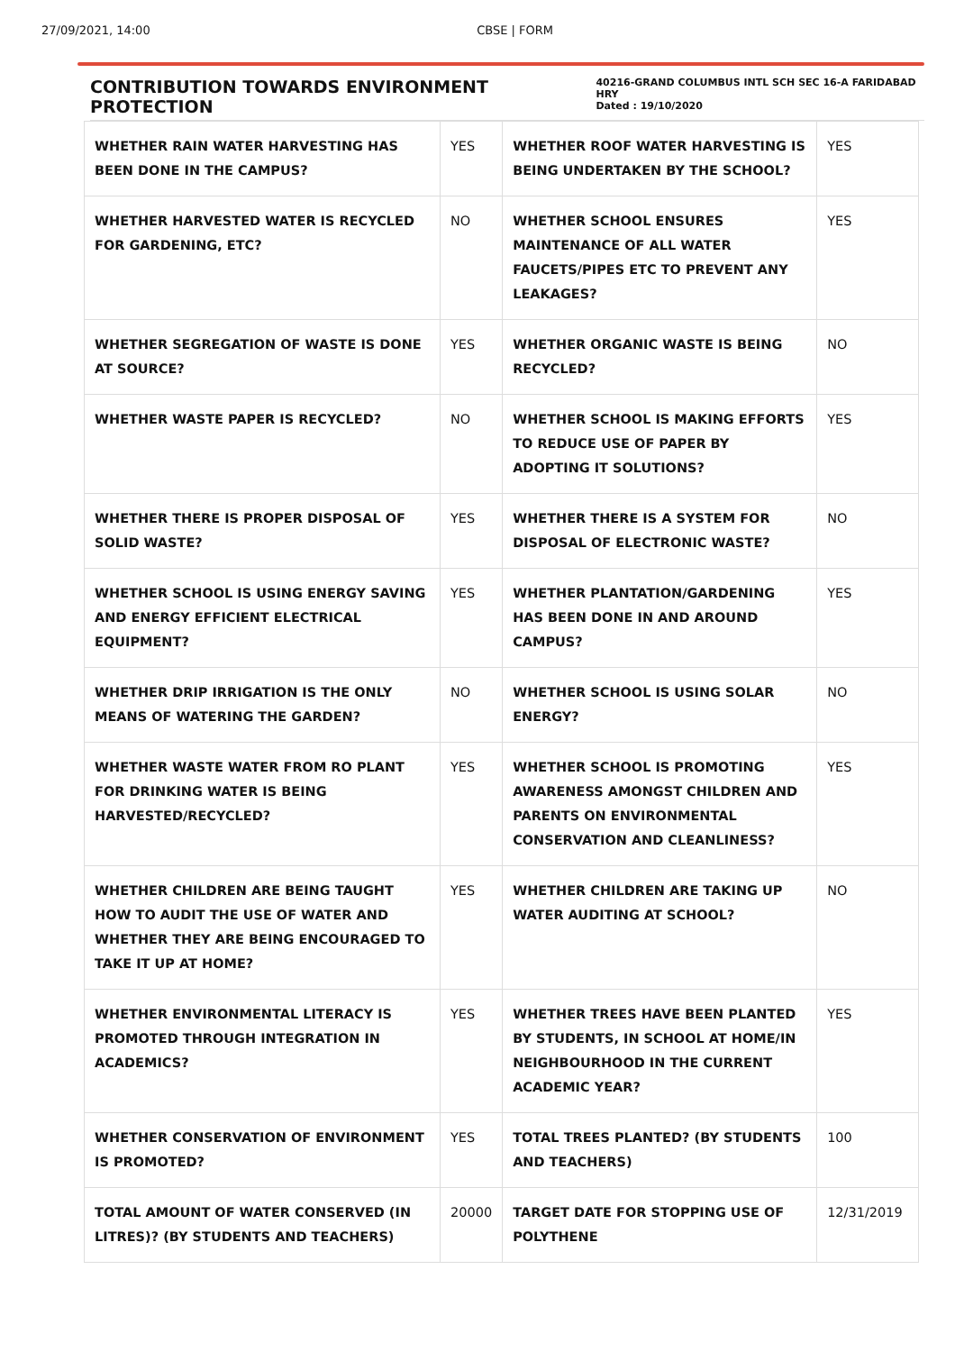27/09/2021, 14:00 CBSE | FORM
CONTRIBUTION TOWARDS ENVIRONMENT PROTECTION
40216-GRAND COLUMBUS INTL SCH SEC 16-A FARIDABAD HRY
Dated : 19/10/2020
| WHETHER RAIN WATER HARVESTING HAS BEEN DONE IN THE CAMPUS? | YES | WHETHER ROOF WATER HARVESTING IS BEING UNDERTAKEN BY THE SCHOOL? | YES |
| WHETHER HARVESTED WATER IS RECYCLED FOR GARDENING, ETC? | NO | WHETHER SCHOOL ENSURES MAINTENANCE OF ALL WATER FAUCETS/PIPES ETC TO PREVENT ANY LEAKAGES? | YES |
| WHETHER SEGREGATION OF WASTE IS DONE AT SOURCE? | YES | WHETHER ORGANIC WASTE IS BEING RECYCLED? | NO |
| WHETHER WASTE PAPER IS RECYCLED? | NO | WHETHER SCHOOL IS MAKING EFFORTS TO REDUCE USE OF PAPER BY ADOPTING IT SOLUTIONS? | YES |
| WHETHER THERE IS PROPER DISPOSAL OF SOLID WASTE? | YES | WHETHER THERE IS A SYSTEM FOR DISPOSAL OF ELECTRONIC WASTE? | NO |
| WHETHER SCHOOL IS USING ENERGY SAVING AND ENERGY EFFICIENT ELECTRICAL EQUIPMENT? | YES | WHETHER PLANTATION/GARDENING HAS BEEN DONE IN AND AROUND CAMPUS? | YES |
| WHETHER DRIP IRRIGATION IS THE ONLY MEANS OF WATERING THE GARDEN? | NO | WHETHER SCHOOL IS USING SOLAR ENERGY? | NO |
| WHETHER WASTE WATER FROM RO PLANT FOR DRINKING WATER IS BEING HARVESTED/RECYCLED? | YES | WHETHER SCHOOL IS PROMOTING AWARENESS AMONGST CHILDREN AND PARENTS ON ENVIRONMENTAL CONSERVATION AND CLEANLINESS? | YES |
| WHETHER CHILDREN ARE BEING TAUGHT HOW TO AUDIT THE USE OF WATER AND WHETHER THEY ARE BEING ENCOURAGED TO TAKE IT UP AT HOME? | YES | WHETHER CHILDREN ARE TAKING UP WATER AUDITING AT SCHOOL? | NO |
| WHETHER ENVIRONMENTAL LITERACY IS PROMOTED THROUGH INTEGRATION IN ACADEMICS? | YES | WHETHER TREES HAVE BEEN PLANTED BY STUDENTS, IN SCHOOL AT HOME/IN NEIGHBOURHOOD IN THE CURRENT ACADEMIC YEAR? | YES |
| WHETHER CONSERVATION OF ENVIRONMENT IS PROMOTED? | YES | TOTAL TREES PLANTED? (BY STUDENTS AND TEACHERS) | 100 |
| TOTAL AMOUNT OF WATER CONSERVED (IN LITRES)? (BY STUDENTS AND TEACHERS) | 20000 | TARGET DATE FOR STOPPING USE OF POLYTHENE | 12/31/2019 |